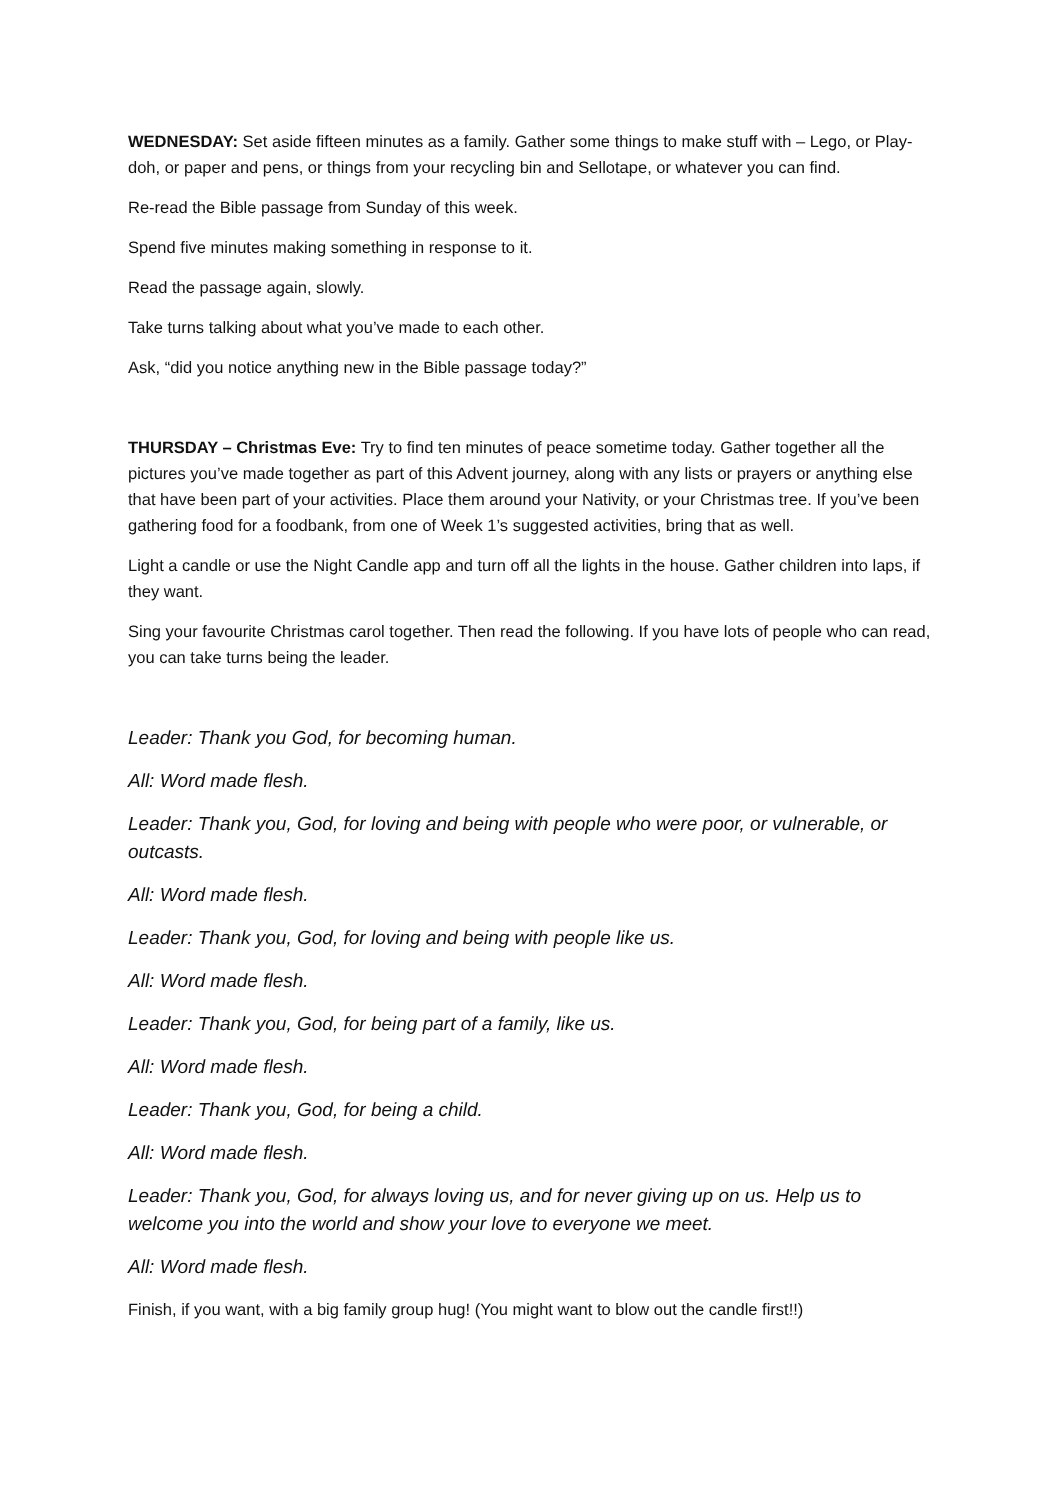WEDNESDAY: Set aside fifteen minutes as a family. Gather some things to make stuff with – Lego, or Play-doh, or paper and pens, or things from your recycling bin and Sellotape, or whatever you can find.
Re-read the Bible passage from Sunday of this week.
Spend five minutes making something in response to it.
Read the passage again, slowly.
Take turns talking about what you’ve made to each other.
Ask, “did you notice anything new in the Bible passage today?”
THURSDAY – Christmas Eve: Try to find ten minutes of peace sometime today. Gather together all the pictures you’ve made together as part of this Advent journey, along with any lists or prayers or anything else that have been part of your activities. Place them around your Nativity, or your Christmas tree. If you’ve been gathering food for a foodbank, from one of Week 1’s suggested activities, bring that as well.
Light a candle or use the Night Candle app and turn off all the lights in the house. Gather children into laps, if they want.
Sing your favourite Christmas carol together. Then read the following. If you have lots of people who can read, you can take turns being the leader.
Leader: Thank you God, for becoming human.
All: Word made flesh.
Leader: Thank you, God, for loving and being with people who were poor, or vulnerable, or outcasts.
All: Word made flesh.
Leader: Thank you, God, for loving and being with people like us.
All: Word made flesh.
Leader: Thank you, God, for being part of a family, like us.
All: Word made flesh.
Leader: Thank you, God, for being a child.
All: Word made flesh.
Leader: Thank you, God, for always loving us, and for never giving up on us. Help us to welcome you into the world and show your love to everyone we meet.
All: Word made flesh.
Finish, if you want, with a big family group hug! (You might want to blow out the candle first!!)